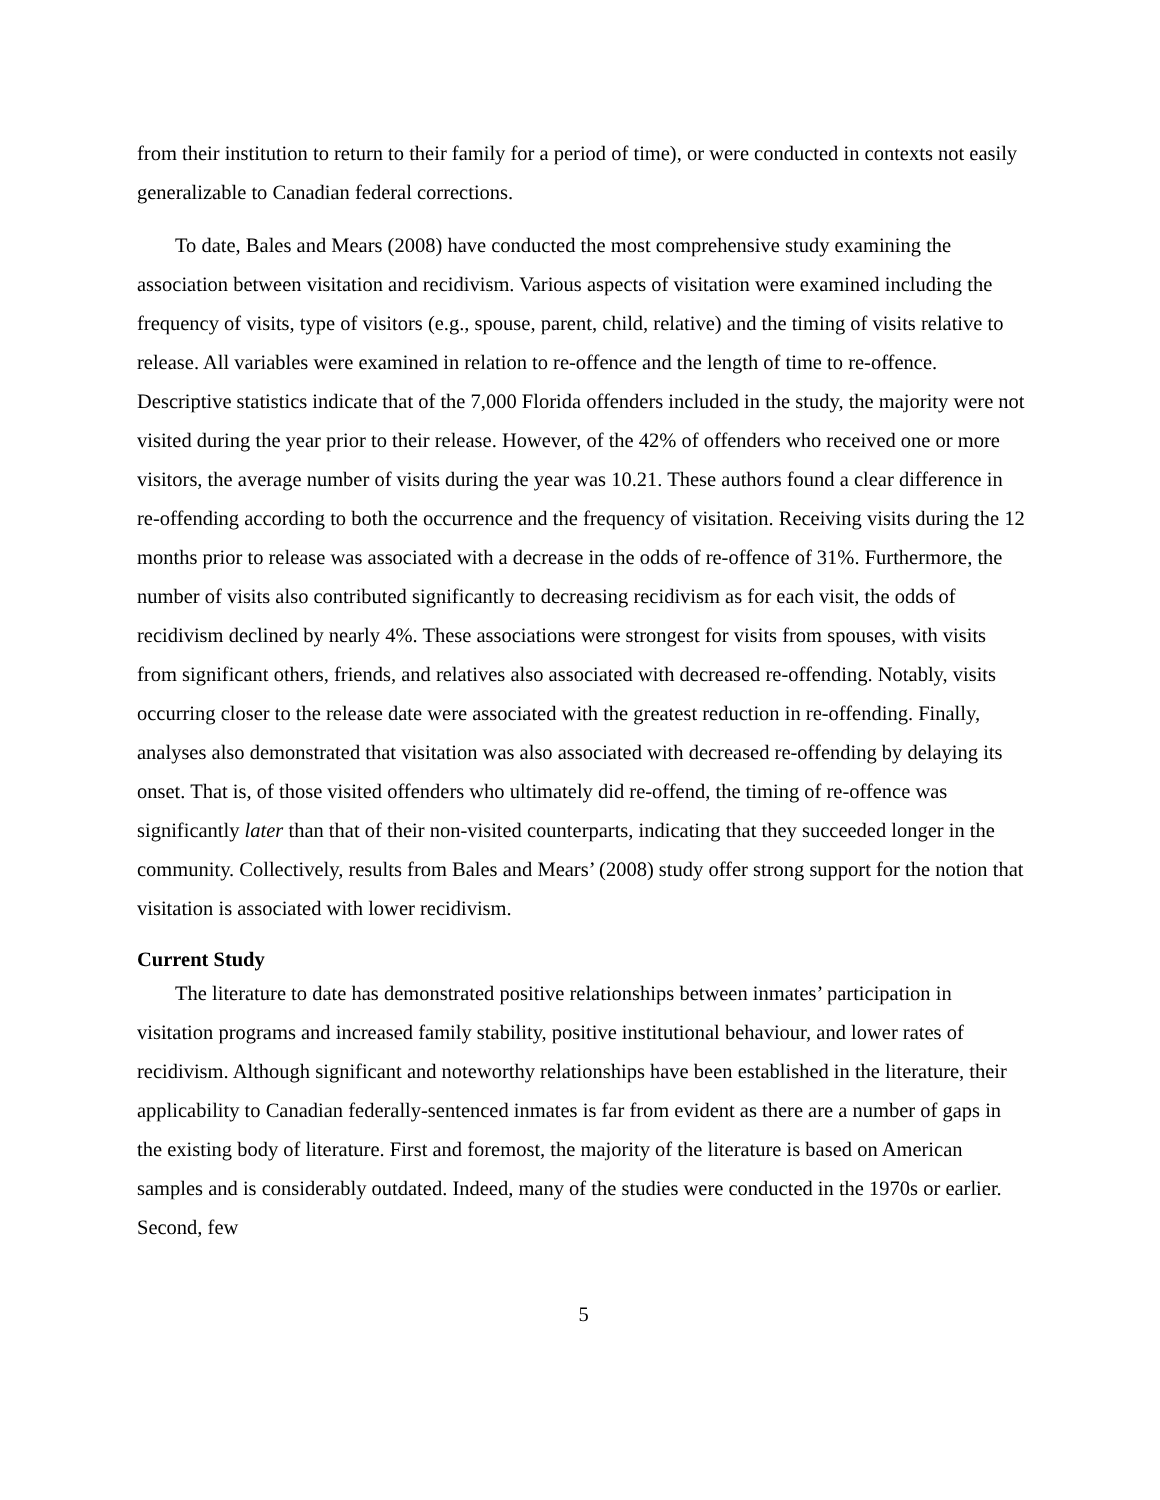from their institution to return to their family for a period of time), or were conducted in contexts not easily generalizable to Canadian federal corrections.
To date, Bales and Mears (2008) have conducted the most comprehensive study examining the association between visitation and recidivism. Various aspects of visitation were examined including the frequency of visits, type of visitors (e.g., spouse, parent, child, relative) and the timing of visits relative to release. All variables were examined in relation to re-offence and the length of time to re-offence. Descriptive statistics indicate that of the 7,000 Florida offenders included in the study, the majority were not visited during the year prior to their release. However, of the 42% of offenders who received one or more visitors, the average number of visits during the year was 10.21. These authors found a clear difference in re-offending according to both the occurrence and the frequency of visitation. Receiving visits during the 12 months prior to release was associated with a decrease in the odds of re-offence of 31%. Furthermore, the number of visits also contributed significantly to decreasing recidivism as for each visit, the odds of recidivism declined by nearly 4%. These associations were strongest for visits from spouses, with visits from significant others, friends, and relatives also associated with decreased re-offending. Notably, visits occurring closer to the release date were associated with the greatest reduction in re-offending. Finally, analyses also demonstrated that visitation was also associated with decreased re-offending by delaying its onset. That is, of those visited offenders who ultimately did re-offend, the timing of re-offence was significantly later than that of their non-visited counterparts, indicating that they succeeded longer in the community. Collectively, results from Bales and Mears’ (2008) study offer strong support for the notion that visitation is associated with lower recidivism.
Current Study
The literature to date has demonstrated positive relationships between inmates’ participation in visitation programs and increased family stability, positive institutional behaviour, and lower rates of recidivism. Although significant and noteworthy relationships have been established in the literature, their applicability to Canadian federally-sentenced inmates is far from evident as there are a number of gaps in the existing body of literature. First and foremost, the majority of the literature is based on American samples and is considerably outdated. Indeed, many of the studies were conducted in the 1970s or earlier. Second, few
5